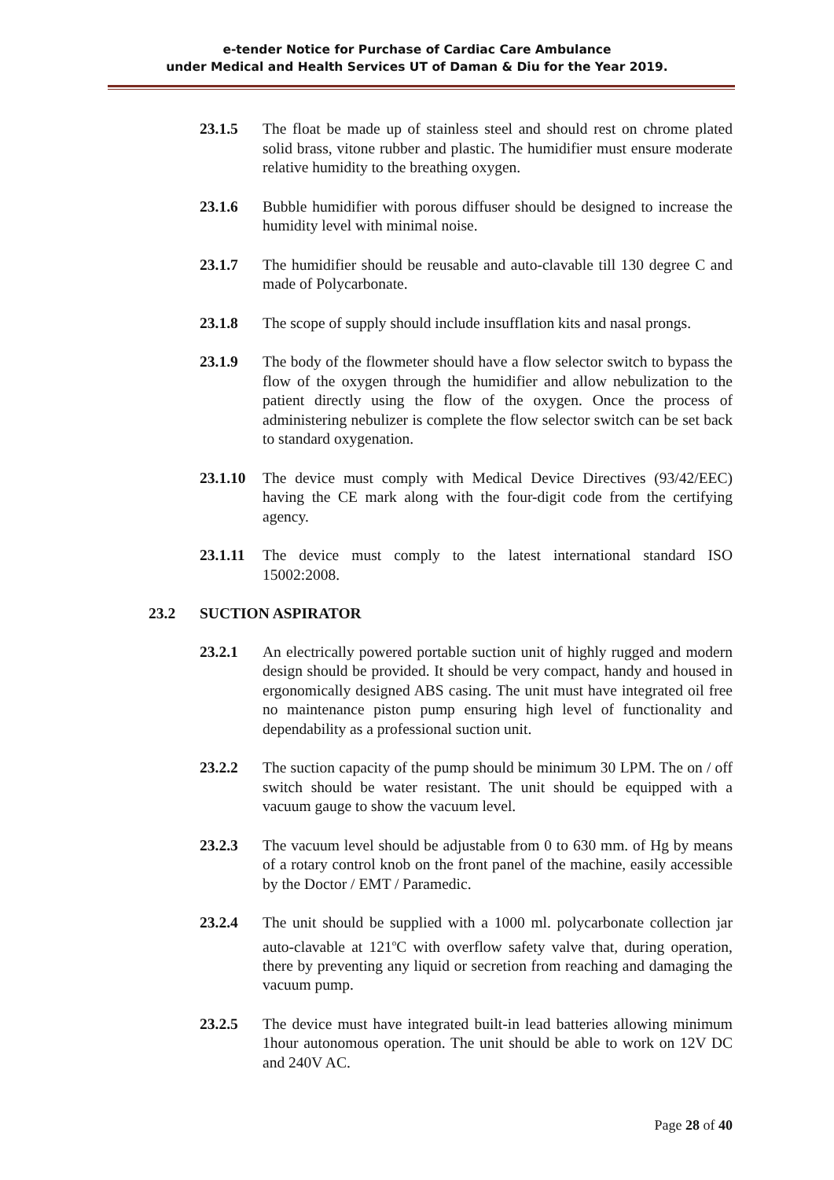e-tender Notice for Purchase of Cardiac Care Ambulance
under Medical and Health Services UT of Daman & Diu for the Year 2019.
23.1.5 The float be made up of stainless steel and should rest on chrome plated solid brass, vitone rubber and plastic. The humidifier must ensure moderate relative humidity to the breathing oxygen.
23.1.6 Bubble humidifier with porous diffuser should be designed to increase the humidity level with minimal noise.
23.1.7 The humidifier should be reusable and auto-clavable till 130 degree C and made of Polycarbonate.
23.1.8 The scope of supply should include insufflation kits and nasal prongs.
23.1.9 The body of the flowmeter should have a flow selector switch to bypass the flow of the oxygen through the humidifier and allow nebulization to the patient directly using the flow of the oxygen. Once the process of administering nebulizer is complete the flow selector switch can be set back to standard oxygenation.
23.1.10
The device must comply with Medical Device Directives (93/42/EEC) having the CE mark along with the four-digit code from the certifying agency.
23.1.11
The device must comply to the latest international standard ISO 15002:2008.
23.2 SUCTION ASPIRATOR
23.2.1 An electrically powered portable suction unit of highly rugged and modern design should be provided. It should be very compact, handy and housed in ergonomically designed ABS casing. The unit must have integrated oil free no maintenance piston pump ensuring high level of functionality and dependability as a professional suction unit.
23.2.2 The suction capacity of the pump should be minimum 30 LPM. The on / off switch should be water resistant. The unit should be equipped with a vacuum gauge to show the vacuum level.
23.2.3 The vacuum level should be adjustable from 0 to 630 mm. of Hg by means of a rotary control knob on the front panel of the machine, easily accessible by the Doctor / EMT / Paramedic.
23.2.4 The unit should be supplied with a 1000 ml. polycarbonate collection jar auto-clavable at 121<sup>o</sup>C with overflow safety valve that, during operation, there by preventing any liquid or secretion from reaching and damaging the vacuum pump.
23.2.5 The device must have integrated built-in lead batteries allowing minimum 1hour autonomous operation. The unit should be able to work on 12V DC and 240V AC.
Page 28 of 40